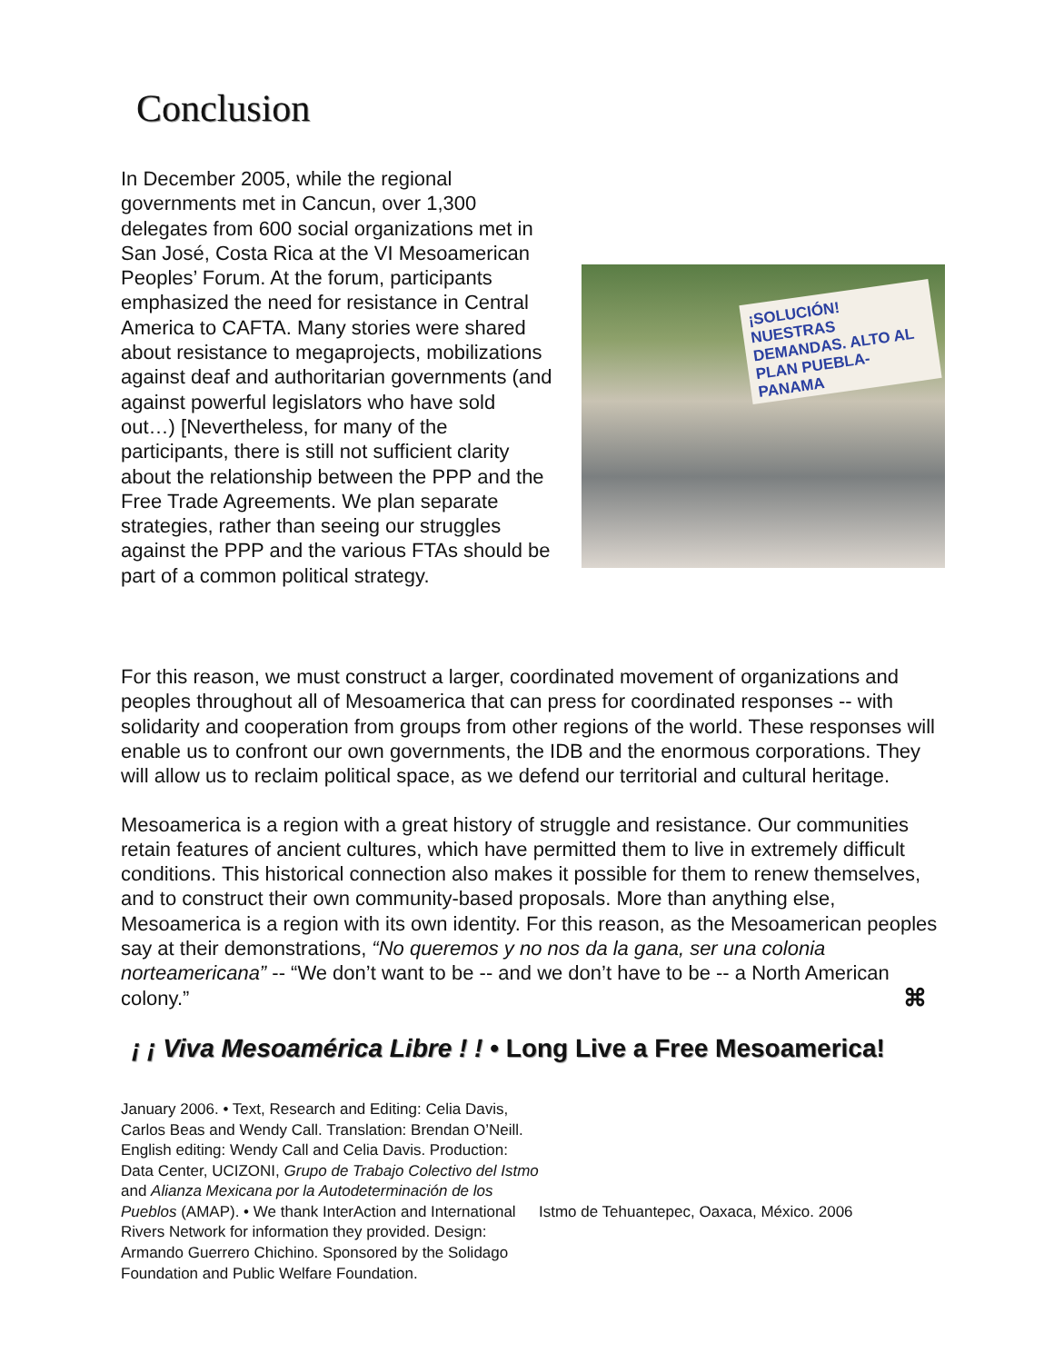Conclusion
In December 2005, while the regional governments met in Cancun, over 1,300 delegates from 600 social organizations met in San José, Costa Rica at the VI Mesoamerican Peoples’ Forum. At the forum, participants emphasized the need for resistance in Central America to CAFTA. Many stories were shared about resistance to megaprojects, mobilizations against deaf and authoritarian governments (and against powerful legislators who have sold out…) [Nevertheless, for many of the participants, there is still not sufficient clarity about the relationship between the PPP and the Free Trade Agreements. We plan separate strategies, rather than seeing our struggles against the PPP and the various FTAs should be part of a common political strategy.
¡SOLUCIÓN! NUESTRAS DEMANDAS. ALTO AL PLAN PUEBLA-PANAMA
For this reason, we must construct a larger, coordinated movement of organizations and peoples throughout all of Mesoamerica that can press for coordinated responses -- with solidarity and cooperation from groups from other regions of the world. These responses will enable us to confront our own governments, the IDB and the enormous corporations. They will allow us to reclaim political space, as we defend our territorial and cultural heritage.
Mesoamerica is a region with a great history of struggle and resistance. Our communities retain features of ancient cultures, which have permitted them to live in extremely difficult conditions. This historical connection also makes it possible for them to renew themselves, and to construct their own community-based proposals. More than anything else, Mesoamerica is a region with its own identity. For this reason, as the Mesoamerican peoples say at their demonstrations, “No queremos y no nos da la gana, ser una colonia norteamericana” -- “We don’t want to be -- and we don’t have to be -- a North American colony.” ⌘
¡ ¡ Viva Mesoamérica Libre ! ! • Long Live a Free Mesoamerica!
January 2006. • Text, Research and Editing: Celia Davis, Carlos Beas and Wendy Call. Translation: Brendan O’Neill. English editing: Wendy Call and Celia Davis. Production: Data Center, UCIZONI, Grupo de Trabajo Colectivo del Istmo and Alianza Mexicana por la Autodeterminación de los Pueblos (AMAP). • We thank InterAction and International Rivers Network for information they provided. Design: Armando Guerrero Chichino. Sponsored by the Solidago Foundation and Public Welfare Foundation.
Istmo de Tehuantepec, Oaxaca, México. 2006